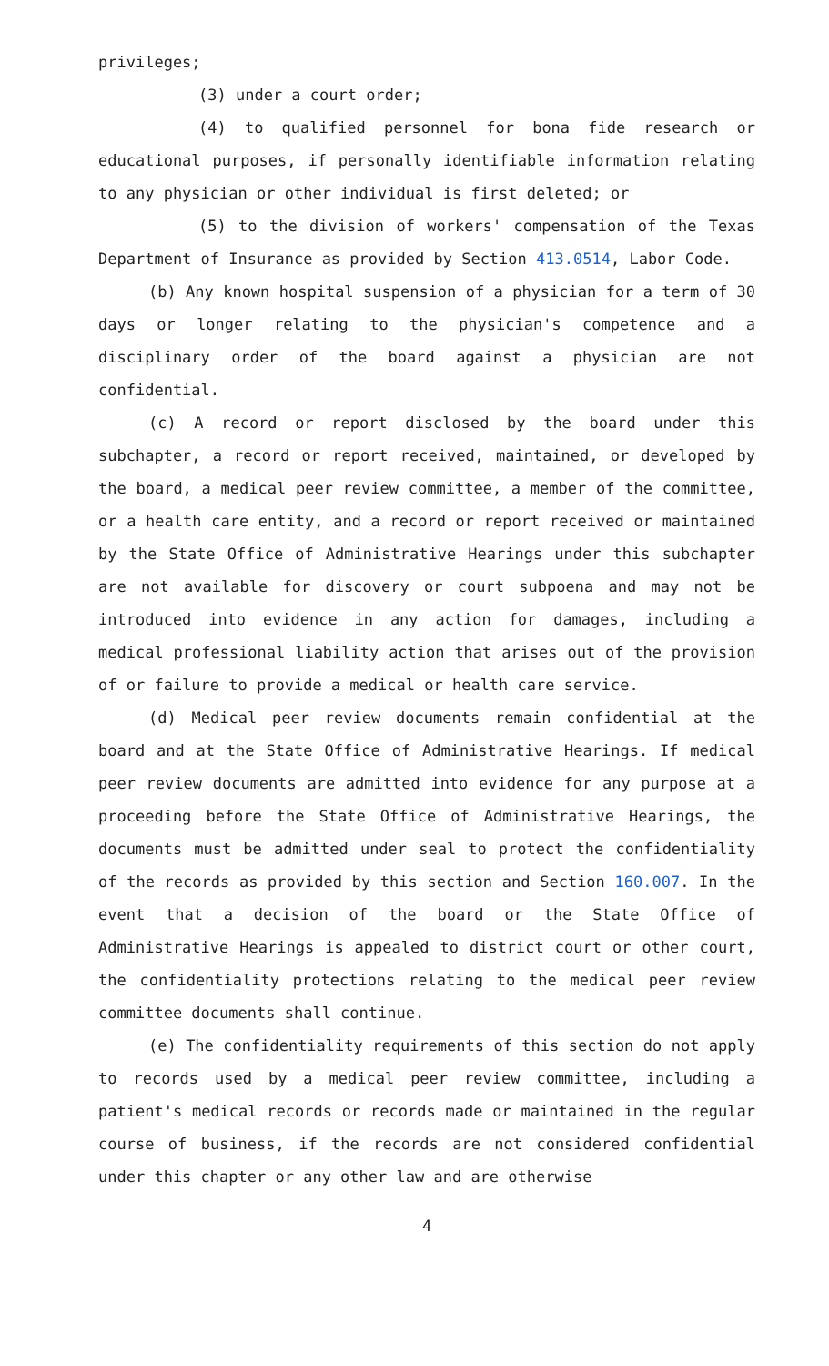privileges;
(3) under a court order;
(4) to qualified personnel for bona fide research or educational purposes, if personally identifiable information relating to any physician or other individual is first deleted; or
(5) to the division of workers' compensation of the Texas Department of Insurance as provided by Section 413.0514, Labor Code.
(b) Any known hospital suspension of a physician for a term of 30 days or longer relating to the physician's competence and a disciplinary order of the board against a physician are not confidential.
(c) A record or report disclosed by the board under this subchapter, a record or report received, maintained, or developed by the board, a medical peer review committee, a member of the committee, or a health care entity, and a record or report received or maintained by the State Office of Administrative Hearings under this subchapter are not available for discovery or court subpoena and may not be introduced into evidence in any action for damages, including a medical professional liability action that arises out of the provision of or failure to provide a medical or health care service.
(d) Medical peer review documents remain confidential at the board and at the State Office of Administrative Hearings. If medical peer review documents are admitted into evidence for any purpose at a proceeding before the State Office of Administrative Hearings, the documents must be admitted under seal to protect the confidentiality of the records as provided by this section and Section 160.007. In the event that a decision of the board or the State Office of Administrative Hearings is appealed to district court or other court, the confidentiality protections relating to the medical peer review committee documents shall continue.
(e) The confidentiality requirements of this section do not apply to records used by a medical peer review committee, including a patient's medical records or records made or maintained in the regular course of business, if the records are not considered confidential under this chapter or any other law and are otherwise
4